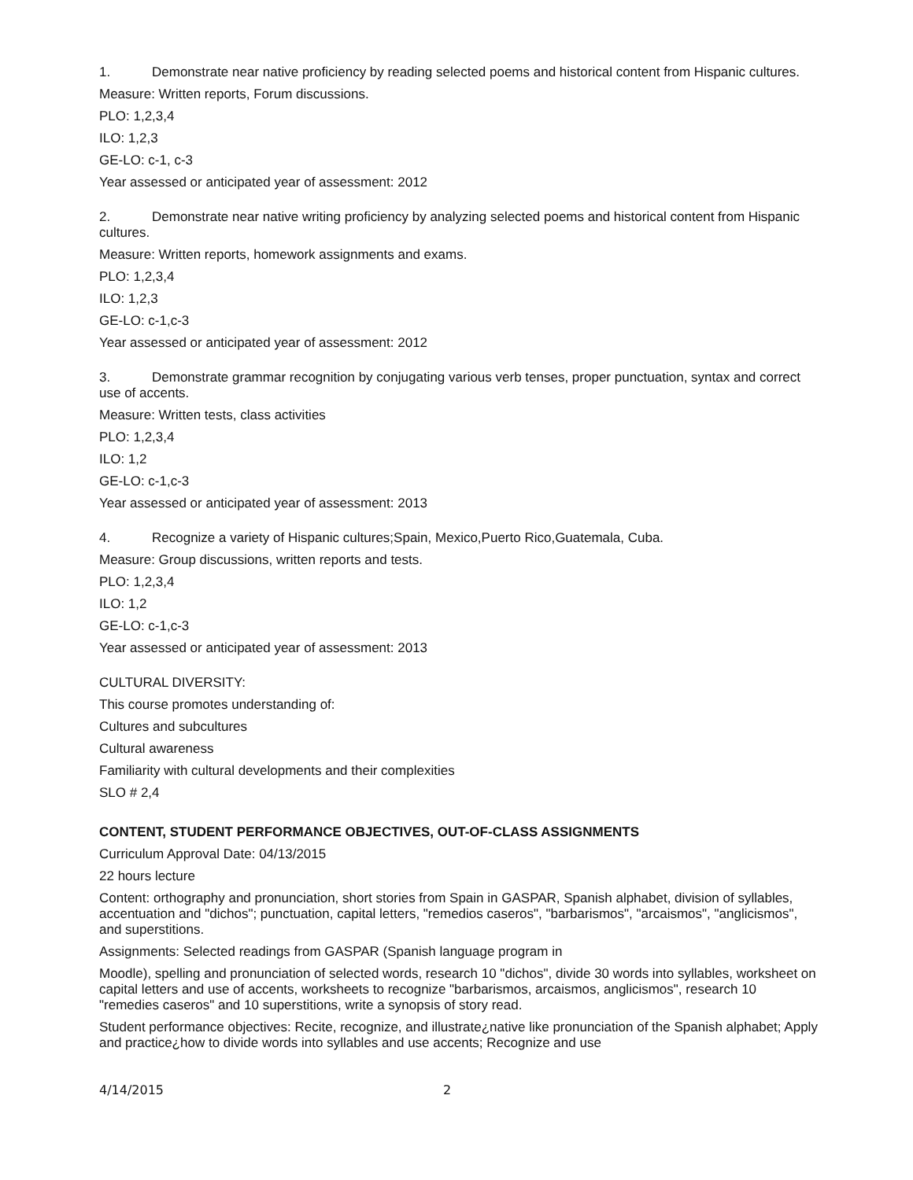1. Demonstrate near native proficiency by reading selected poems and historical content from Hispanic cultures.
Measure: Written reports, Forum discussions.
PLO: 1,2,3,4
ILO: 1,2,3
GE-LO: c-1, c-3
Year assessed or anticipated year of assessment: 2012
2. Demonstrate near native writing proficiency by analyzing selected poems and historical content from Hispanic cultures.
Measure: Written reports, homework assignments and exams.
PLO: 1,2,3,4
ILO: 1,2,3
GE-LO: c-1,c-3
Year assessed or anticipated year of assessment: 2012
3. Demonstrate grammar recognition by conjugating various verb tenses, proper punctuation, syntax and correct use of accents.
Measure: Written tests, class activities
PLO: 1,2,3,4
ILO: 1,2
GE-LO: c-1,c-3
Year assessed or anticipated year of assessment: 2013
4. Recognize a variety of Hispanic cultures;Spain, Mexico,Puerto Rico,Guatemala, Cuba.
Measure: Group discussions, written reports and tests.
PLO: 1,2,3,4
ILO: 1,2
GE-LO: c-1,c-3
Year assessed or anticipated year of assessment: 2013
CULTURAL DIVERSITY:
This course promotes understanding of:
Cultures and subcultures
Cultural awareness
Familiarity with cultural developments and their complexities
SLO # 2,4
CONTENT, STUDENT PERFORMANCE OBJECTIVES, OUT-OF-CLASS ASSIGNMENTS
Curriculum Approval Date: 04/13/2015
22 hours lecture
Content: orthography and pronunciation, short stories from Spain in GASPAR, Spanish alphabet, division of syllables, accentuation and "dichos"; punctuation, capital letters, "remedios caseros", "barbarismos", "arcaismos", "anglicismos", and superstitions.
Assignments: Selected readings from GASPAR (Spanish language program in
Moodle), spelling and pronunciation of selected words, research 10 "dichos", divide 30 words into syllables, worksheet on capital letters and use of accents, worksheets to recognize "barbarismos, arcaismos, anglicismos", research 10 "remedies caseros" and 10 superstitions, write a synopsis of story read.
Student performance objectives: Recite, recognize, and illustrate¿native like pronunciation of the Spanish alphabet; Apply and practice¿how to divide words into syllables and use accents; Recognize and use
4/14/2015 2